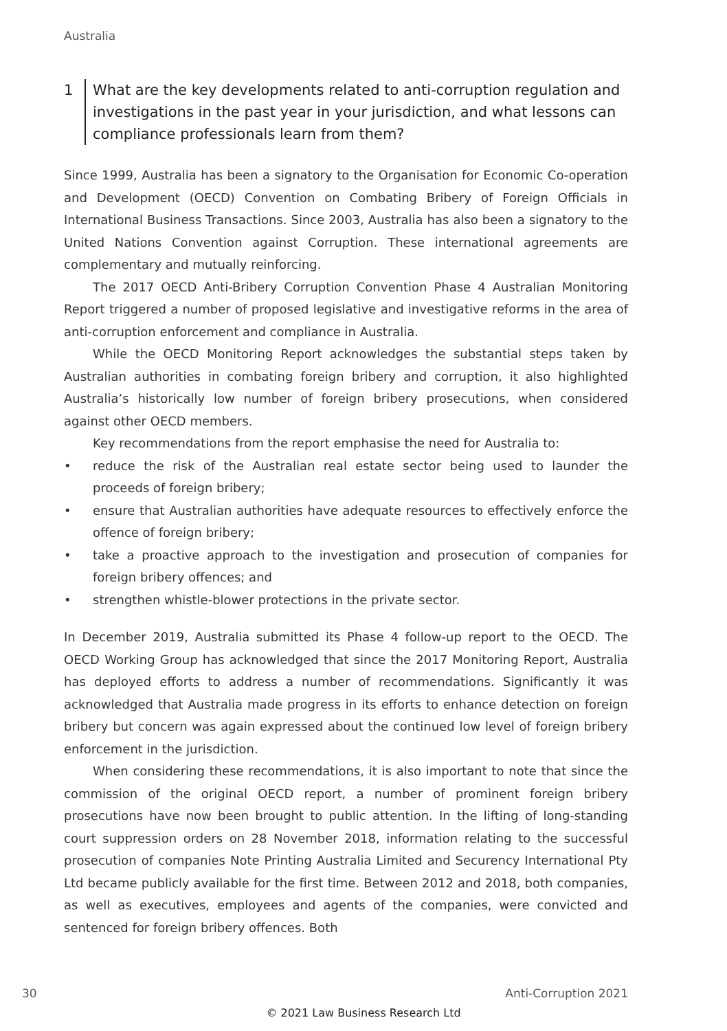Australia
1 What are the key developments related to anti-corruption regulation and investigations in the past year in your jurisdiction, and what lessons can compliance professionals learn from them?
Since 1999, Australia has been a signatory to the Organisation for Economic Co-operation and Development (OECD) Convention on Combating Bribery of Foreign Officials in International Business Transactions. Since 2003, Australia has also been a signatory to the United Nations Convention against Corruption. These international agreements are complementary and mutually reinforcing.
The 2017 OECD Anti-Bribery Corruption Convention Phase 4 Australian Monitoring Report triggered a number of proposed legislative and investigative reforms in the area of anti-corruption enforcement and compliance in Australia.
While the OECD Monitoring Report acknowledges the substantial steps taken by Australian authorities in combating foreign bribery and corruption, it also highlighted Australia’s historically low number of foreign bribery prosecutions, when considered against other OECD members.
Key recommendations from the report emphasise the need for Australia to:
• reduce the risk of the Australian real estate sector being used to launder the proceeds of foreign bribery;
• ensure that Australian authorities have adequate resources to effectively enforce the offence of foreign bribery;
• take a proactive approach to the investigation and prosecution of companies for foreign bribery offences; and
• strengthen whistle-blower protections in the private sector.
In December 2019, Australia submitted its Phase 4 follow-up report to the OECD. The OECD Working Group has acknowledged that since the 2017 Monitoring Report, Australia has deployed efforts to address a number of recommendations. Significantly it was acknowledged that Australia made progress in its efforts to enhance detection on foreign bribery but concern was again expressed about the continued low level of foreign bribery enforcement in the jurisdiction.
When considering these recommendations, it is also important to note that since the commission of the original OECD report, a number of prominent foreign bribery prosecutions have now been brought to public attention. In the lifting of long-standing court suppression orders on 28 November 2018, information relating to the successful prosecution of companies Note Printing Australia Limited and Securency International Pty Ltd became publicly available for the first time. Between 2012 and 2018, both companies, as well as executives, employees and agents of the companies, were convicted and sentenced for foreign bribery offences. Both
30 Anti-Corruption 2021
© 2021 Law Business Research Ltd